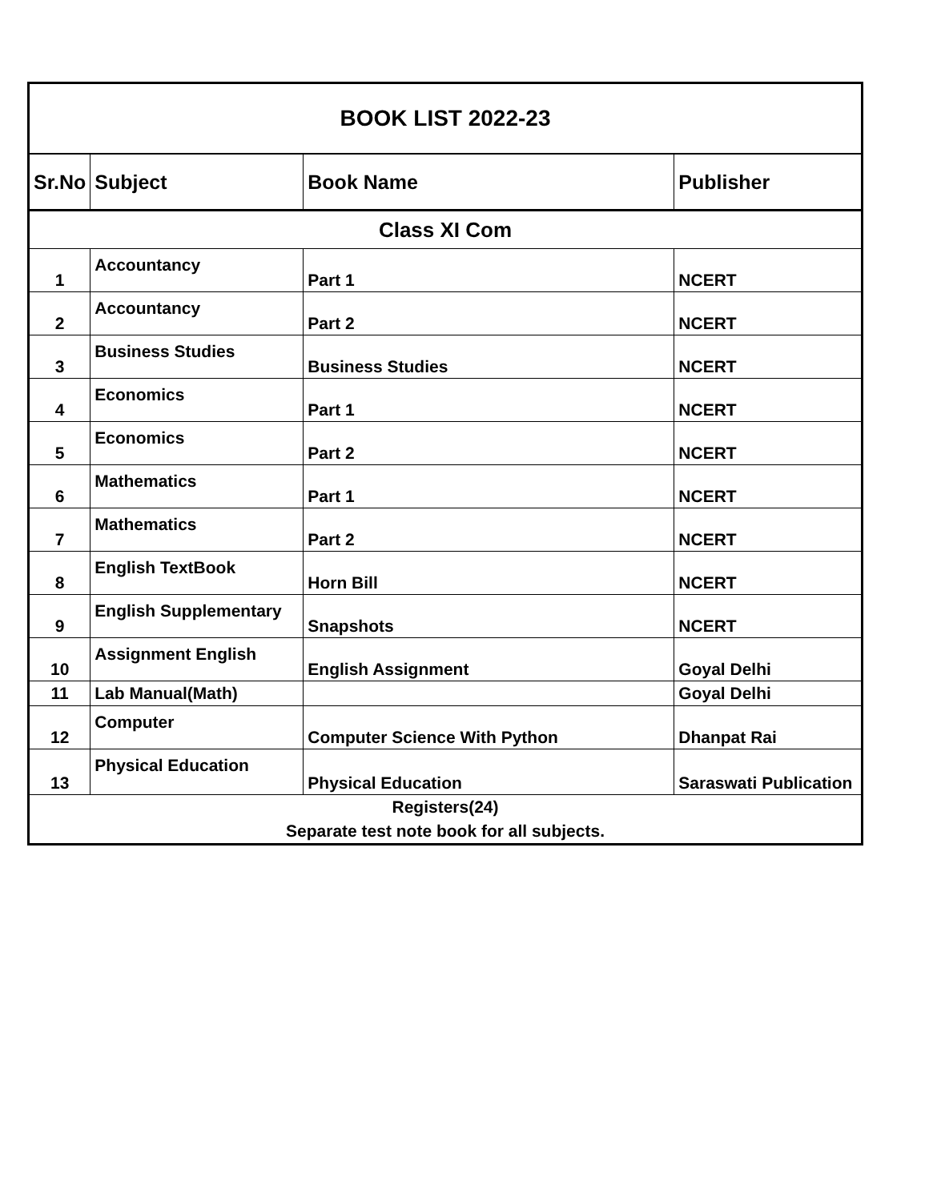| BOOK LIST 2022-23 | | | |
| --- | --- | --- | --- |
| Sr.No | Subject | Book Name | Publisher |
| Class XI Com | | | |
| 1 | Accountancy | Part 1 | NCERT |
| 2 | Accountancy | Part 2 | NCERT |
| 3 | Business Studies | Business Studies | NCERT |
| 4 | Economics | Part 1 | NCERT |
| 5 | Economics | Part 2 | NCERT |
| 6 | Mathematics | Part 1 | NCERT |
| 7 | Mathematics | Part 2 | NCERT |
| 8 | English TextBook | Horn Bill | NCERT |
| 9 | English Supplementary | Snapshots | NCERT |
| 10 | Assignment English | English Assignment | Goyal Delhi |
| 11 | Lab Manual(Math) | | Goyal Delhi |
| 12 | Computer | Computer Science With Python | Dhanpat Rai |
| 13 | Physical Education | Physical Education | Saraswati Publication |
| Registers(24) | | | |
| Separate test note book for all subjects. | | | |